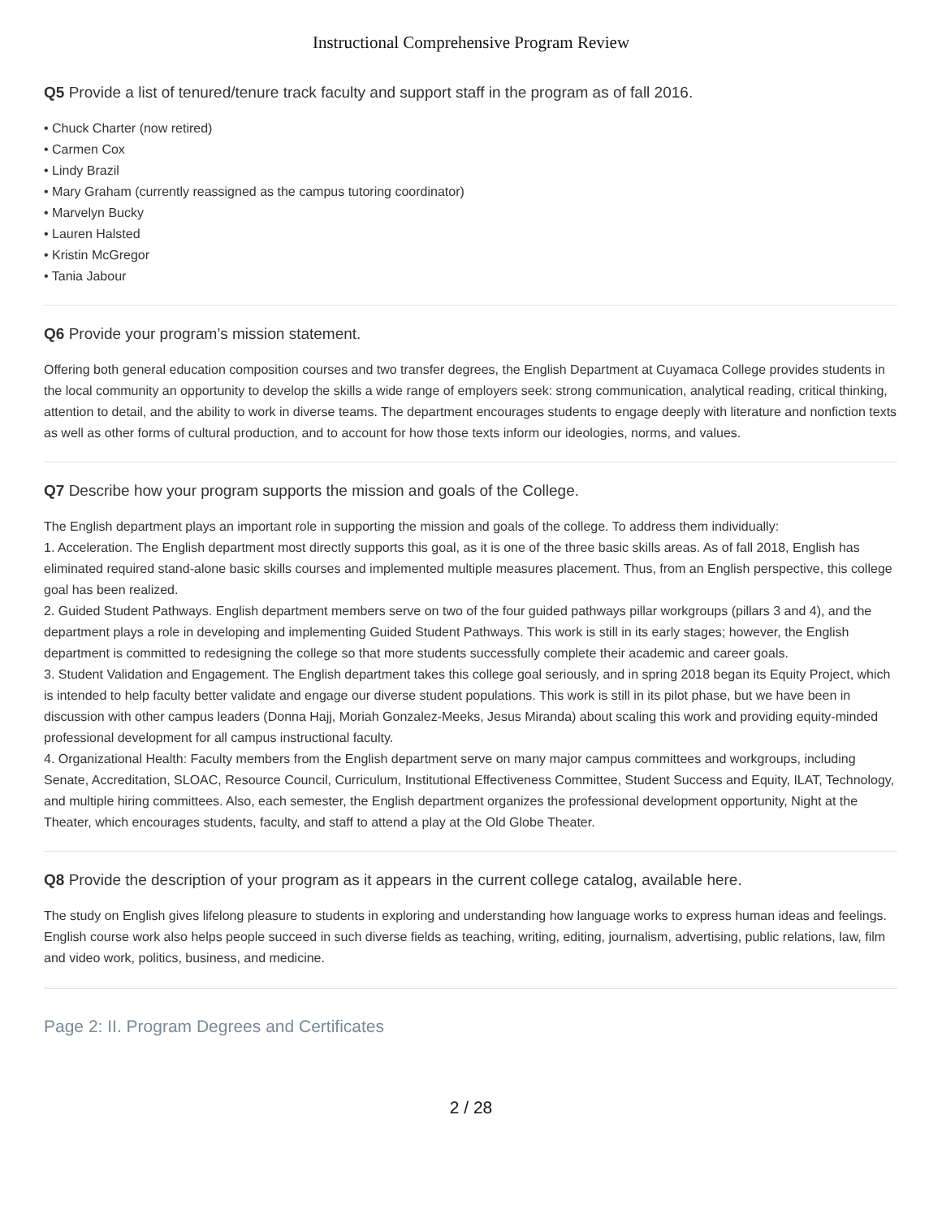Instructional Comprehensive Program Review
Q5 Provide a list of tenured/tenure track faculty and support staff in the program as of fall 2016.
• Chuck Charter (now retired)
• Carmen Cox
• Lindy Brazil
• Mary Graham (currently reassigned as the campus tutoring coordinator)
• Marvelyn Bucky
• Lauren Halsted
• Kristin McGregor
• Tania Jabour
Q6 Provide your program’s mission statement.
Offering both general education composition courses and two transfer degrees, the English Department at Cuyamaca College provides students in the local community an opportunity to develop the skills a wide range of employers seek: strong communication, analytical reading, critical thinking, attention to detail, and the ability to work in diverse teams. The department encourages students to engage deeply with literature and nonfiction texts as well as other forms of cultural production, and to account for how those texts inform our ideologies, norms, and values.
Q7 Describe how your program supports the mission and goals of the College.
The English department plays an important role in supporting the mission and goals of the college. To address them individually:
1. Acceleration. The English department most directly supports this goal, as it is one of the three basic skills areas. As of fall 2018, English has eliminated required stand-alone basic skills courses and implemented multiple measures placement. Thus, from an English perspective, this college goal has been realized.
2. Guided Student Pathways. English department members serve on two of the four guided pathways pillar workgroups (pillars 3 and 4), and the department plays a role in developing and implementing Guided Student Pathways. This work is still in its early stages; however, the English department is committed to redesigning the college so that more students successfully complete their academic and career goals.
3. Student Validation and Engagement. The English department takes this college goal seriously, and in spring 2018 began its Equity Project, which is intended to help faculty better validate and engage our diverse student populations. This work is still in its pilot phase, but we have been in discussion with other campus leaders (Donna Hajj, Moriah Gonzalez-Meeks, Jesus Miranda) about scaling this work and providing equity-minded professional development for all campus instructional faculty.
4. Organizational Health: Faculty members from the English department serve on many major campus committees and workgroups, including Senate, Accreditation, SLOAC, Resource Council, Curriculum, Institutional Effectiveness Committee, Student Success and Equity, ILAT, Technology, and multiple hiring committees. Also, each semester, the English department organizes the professional development opportunity, Night at the Theater, which encourages students, faculty, and staff to attend a play at the Old Globe Theater.
Q8 Provide the description of your program as it appears in the current college catalog, available here.
The study on English gives lifelong pleasure to students in exploring and understanding how language works to express human ideas and feelings. English course work also helps people succeed in such diverse fields as teaching, writing, editing, journalism, advertising, public relations, law, film and video work, politics, business, and medicine.
Page 2: II. Program Degrees and Certificates
2 / 28